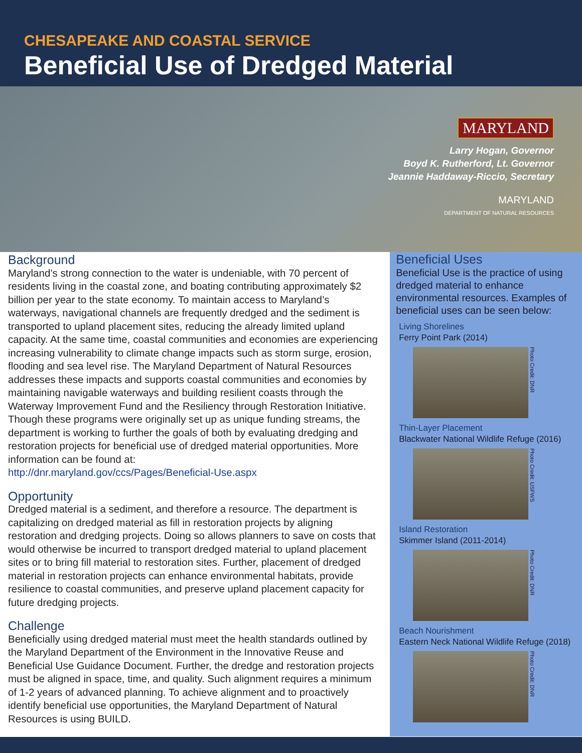CHESAPEAKE AND COASTAL SERVICE
Beneficial Use of Dredged Material
MARYLAND
Larry Hogan, Governor
Boyd K. Rutherford, Lt. Governor
Jeannie Haddaway-Riccio, Secretary
MARYLAND
DEPARTMENT OF NATURAL RESOURCES
Background
Maryland’s strong connection to the water is undeniable, with 70 percent of residents living in the coastal zone, and boating contributing approximately $2 billion per year to the state economy. To maintain access to Maryland’s waterways, navigational channels are frequently dredged and the sediment is transported to upland placement sites, reducing the already limited upland capacity. At the same time, coastal communities and economies are experiencing increasing vulnerability to climate change impacts such as storm surge, erosion, flooding and sea level rise. The Maryland Department of Natural Resources addresses these impacts and supports coastal communities and economies by maintaining navigable waterways and building resilient coasts through the Waterway Improvement Fund and the Resiliency through Restoration Initiative. Though these programs were originally set up as unique funding streams, the department is working to further the goals of both by evaluating dredging and restoration projects for beneficial use of dredged material opportunities. More information can be found at:
http://dnr.maryland.gov/ccs/Pages/Beneficial-Use.aspx
Opportunity
Dredged material is a sediment, and therefore a resource. The department is capitalizing on dredged material as fill in restoration projects by aligning restoration and dredging projects. Doing so allows planners to save on costs that would otherwise be incurred to transport dredged material to upland placement sites or to bring fill material to restoration sites. Further, placement of dredged material in restoration projects can enhance environmental habitats, provide resilience to coastal communities, and preserve upland placement capacity for future dredging projects.
Challenge
Beneficially using dredged material must meet the health standards outlined by the Maryland Department of the Environment in the Innovative Reuse and Beneficial Use Guidance Document. Further, the dredge and restoration projects must be aligned in space, time, and quality. Such alignment requires a minimum of 1-2 years of advanced planning. To achieve alignment and to proactively identify beneficial use opportunities, the Maryland Department of Natural Resources is using BUILD.
Beneficial Uses
Beneficial Use is the practice of using dredged material to enhance environmental resources. Examples of beneficial uses can be seen below:
Living Shorelines
Ferry Point Park (2014)
Photo Credit: DNR
Thin-Layer Placement
Blackwater National Wildlife Refuge (2016)
Photo Credit: USFWS
Island Restoration
Skimmer Island (2011-2014)
Photo Credit: DNR
Beach Nourishment
Eastern Neck National Wildlife Refuge (2018)
Photo Credit: DNR